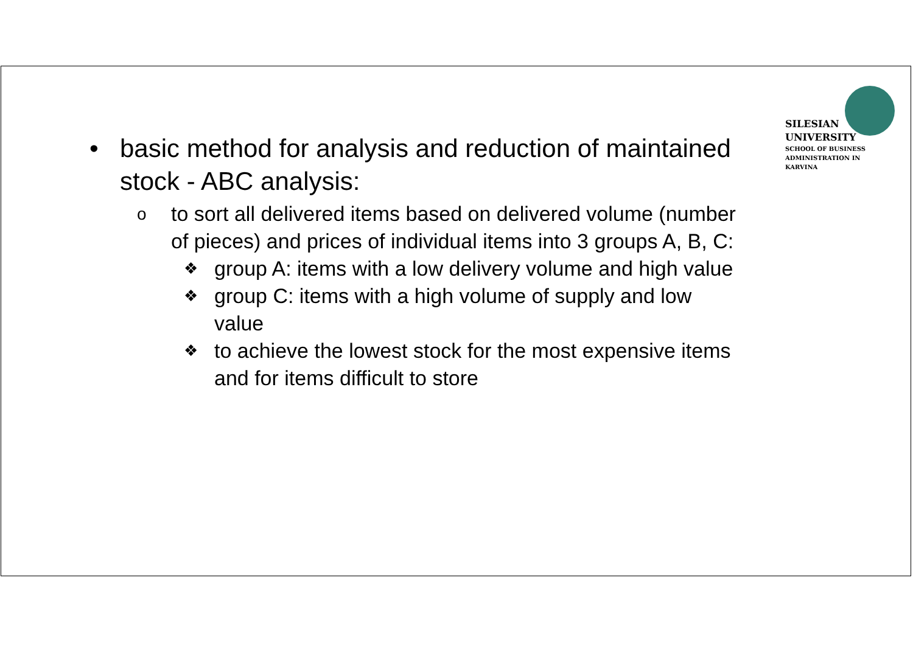SILESIAN
UNIVERSITY
SCHOOL OF BUSINESS
ADMINISTRATION IN KARVINA
• basic method for analysis and reduction of maintained stock - ABC analysis:
oto sort all delivered items based on delivered volume (number of pieces) and prices of individual items into 3 groups A, B, C:
❖ group A: items with a low delivery volume and high value
❖ group C: items with a high volume of supply and low value
❖ to achieve the lowest stock for the most expensive items and for items difficult to store